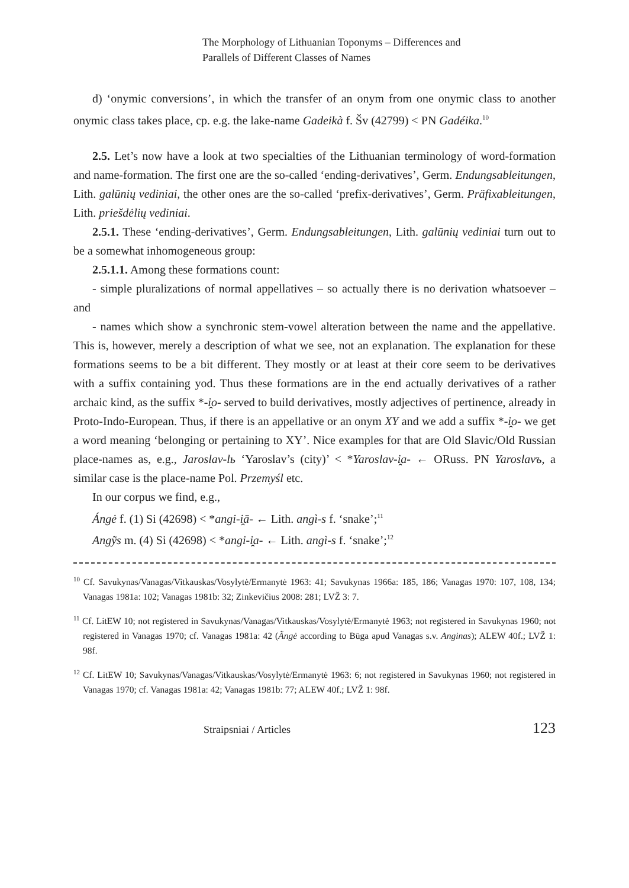The Morphology of Lithuanian Toponyms – Differences and
Parallels of Different Classes of Names
d) ‘onymic conversions’, in which the transfer of an onym from one onymic class to another onymic class takes place, cp. e.g. the lake-name Gadeikà f. Šv (42799) < PN Gadéika.<sup>10</sup>
2.5. Let’s now have a look at two specialties of the Lithuanian terminology of word-formation and name-formation. The first one are the so-called ‘ending-derivatives’, Germ. Endungsableitungen, Lith. galūnių vediniai, the other ones are the so-called ‘prefix-derivatives’, Germ. Präfixableitungen, Lith. priešdėlių vediniai.
2.5.1. These ‘ending-derivatives’, Germ. Endungsableitungen, Lith. galūnių vediniai turn out to be a somewhat inhomogeneous group:
2.5.1.1. Among these formations count:
- simple pluralizations of normal appellatives – so actually there is no derivation whatsoever – and
- names which show a synchronic stem-vowel alteration between the name and the appellative. This is, however, merely a description of what we see, not an explanation. The explanation for these formations seems to be a bit different. They mostly or at least at their core seem to be derivatives with a suffix containing yod. Thus these formations are in the end actually derivatives of a rather archaic kind, as the suffix *-i̯o- served to build derivatives, mostly adjectives of pertinence, already in Proto-Indo-European. Thus, if there is an appellative or an onym XY and we add a suffix *-i̯o- we get a word meaning ‘belonging or pertaining to XY’. Nice examples for that are Old Slavic/Old Russian place-names as, e.g., Jaroslav-lь ‘Yaroslav’s (city)’ < *Yaroslav-i̯a- ← ORuss. PN Yaroslavъ, a similar case is the place-name Pol. Przemyśl etc.
In our corpus we find, e.g.,
Ángė f. (1) Si (42698) < *angi-i̯ā- ← Lith. angì-s f. ‘snake’;<sup>11</sup>
Angỹs m. (4) Si (42698) < *angi-i̯a- ← Lith. angì-s f. ‘snake’;<sup>12</sup>
<sup>10</sup> Cf. Savukynas/Vanagas/Vitkauskas/Vosylytė/Ermanytė 1963: 41; Savukynas 1966a: 185, 186; Vanagas 1970: 107, 108, 134; Vanagas 1981a: 102; Vanagas 1981b: 32; Zinkevičius 2008: 281; LVŽ 3: 7.
<sup>11</sup> Cf. LitEW 10; not registered in Savukynas/Vanagas/Vitkauskas/Vosylytė/Ermanytė 1963; not registered in Savukynas 1960; not registered in Vanagas 1970; cf. Vanagas 1981a: 42 (Ãngė according to Būga apud Vanagas s.v. Anginas); ALEW 40f.; LVŽ 1: 98f.
<sup>12</sup> Cf. LitEW 10; Savukynas/Vanagas/Vitkauskas/Vosylytė/Ermanytė 1963: 6; not registered in Savukynas 1960; not registered in Vanagas 1970; cf. Vanagas 1981a: 42; Vanagas 1981b: 77; ALEW 40f.; LVŽ 1: 98f.
Straipsniai / Articles 123